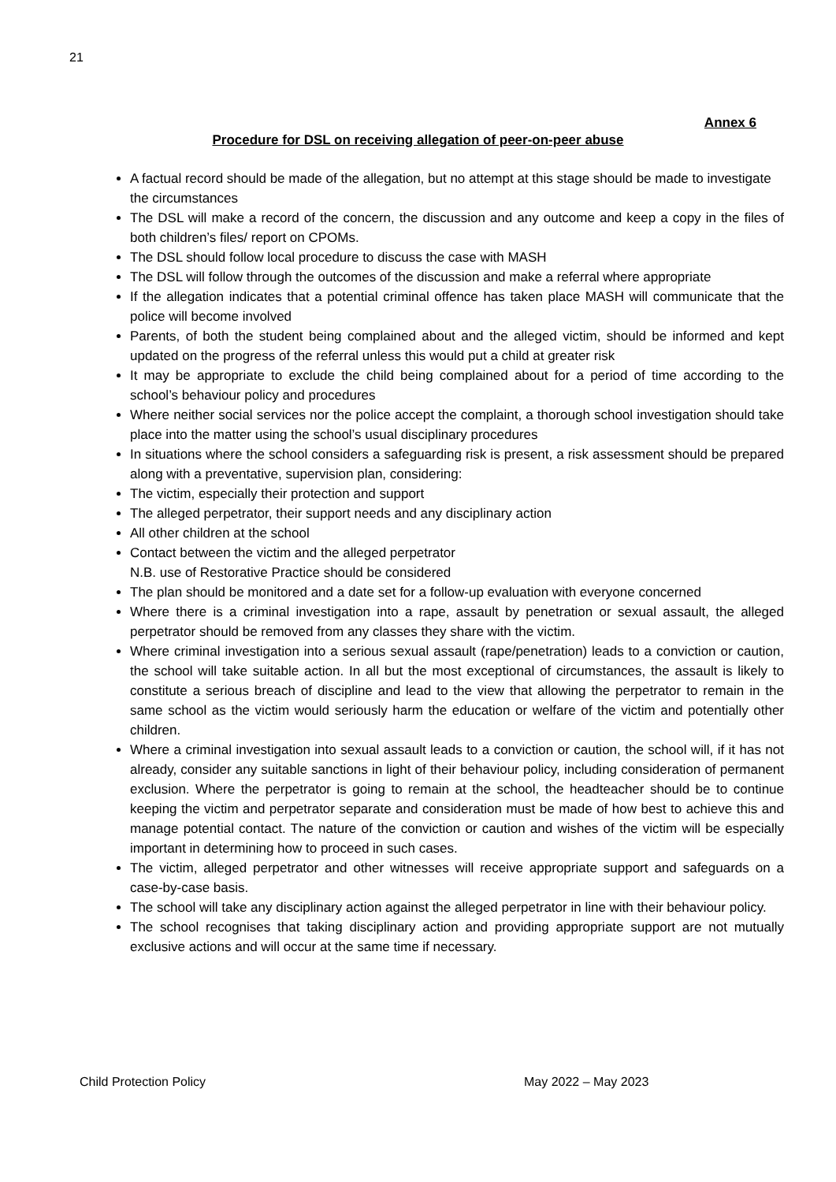21
Annex 6
Procedure for DSL on receiving allegation of peer-on-peer abuse
A factual record should be made of the allegation, but no attempt at this stage should be made to investigate the circumstances
The DSL will make a record of the concern, the discussion and any outcome and keep a copy in the files of both children’s files/ report on CPOMs.
The DSL should follow local procedure to discuss the case with MASH
The DSL will follow through the outcomes of the discussion and make a referral where appropriate
If the allegation indicates that a potential criminal offence has taken place MASH will communicate that the police will become involved
Parents, of both the student being complained about and the alleged victim, should be informed and kept updated on the progress of the referral unless this would put a child at greater risk
It may be appropriate to exclude the child being complained about for a period of time according to the school’s behaviour policy and procedures
Where neither social services nor the police accept the complaint, a thorough school investigation should take place into the matter using the school’s usual disciplinary procedures
In situations where the school considers a safeguarding risk is present, a risk assessment should be prepared along with a preventative, supervision plan, considering:
The victim, especially their protection and support
The alleged perpetrator, their support needs and any disciplinary action
All other children at the school
Contact between the victim and the alleged perpetrator
N.B. use of Restorative Practice should be considered
The plan should be monitored and a date set for a follow-up evaluation with everyone concerned
Where there is a criminal investigation into a rape, assault by penetration or sexual assault, the alleged perpetrator should be removed from any classes they share with the victim.
Where criminal investigation into a serious sexual assault (rape/penetration) leads to a conviction or caution, the school will take suitable action. In all but the most exceptional of circumstances, the assault is likely to constitute a serious breach of discipline and lead to the view that allowing the perpetrator to remain in the same school as the victim would seriously harm the education or welfare of the victim and potentially other children.
Where a criminal investigation into sexual assault leads to a conviction or caution, the school will, if it has not already, consider any suitable sanctions in light of their behaviour policy, including consideration of permanent exclusion. Where the perpetrator is going to remain at the school, the headteacher should be to continue keeping the victim and perpetrator separate and consideration must be made of how best to achieve this and manage potential contact. The nature of the conviction or caution and wishes of the victim will be especially important in determining how to proceed in such cases.
The victim, alleged perpetrator and other witnesses will receive appropriate support and safeguards on a case-by-case basis.
The school will take any disciplinary action against the alleged perpetrator in line with their behaviour policy.
The school recognises that taking disciplinary action and providing appropriate support are not mutually exclusive actions and will occur at the same time if necessary.
Child Protection Policy May 2022 – May 2023